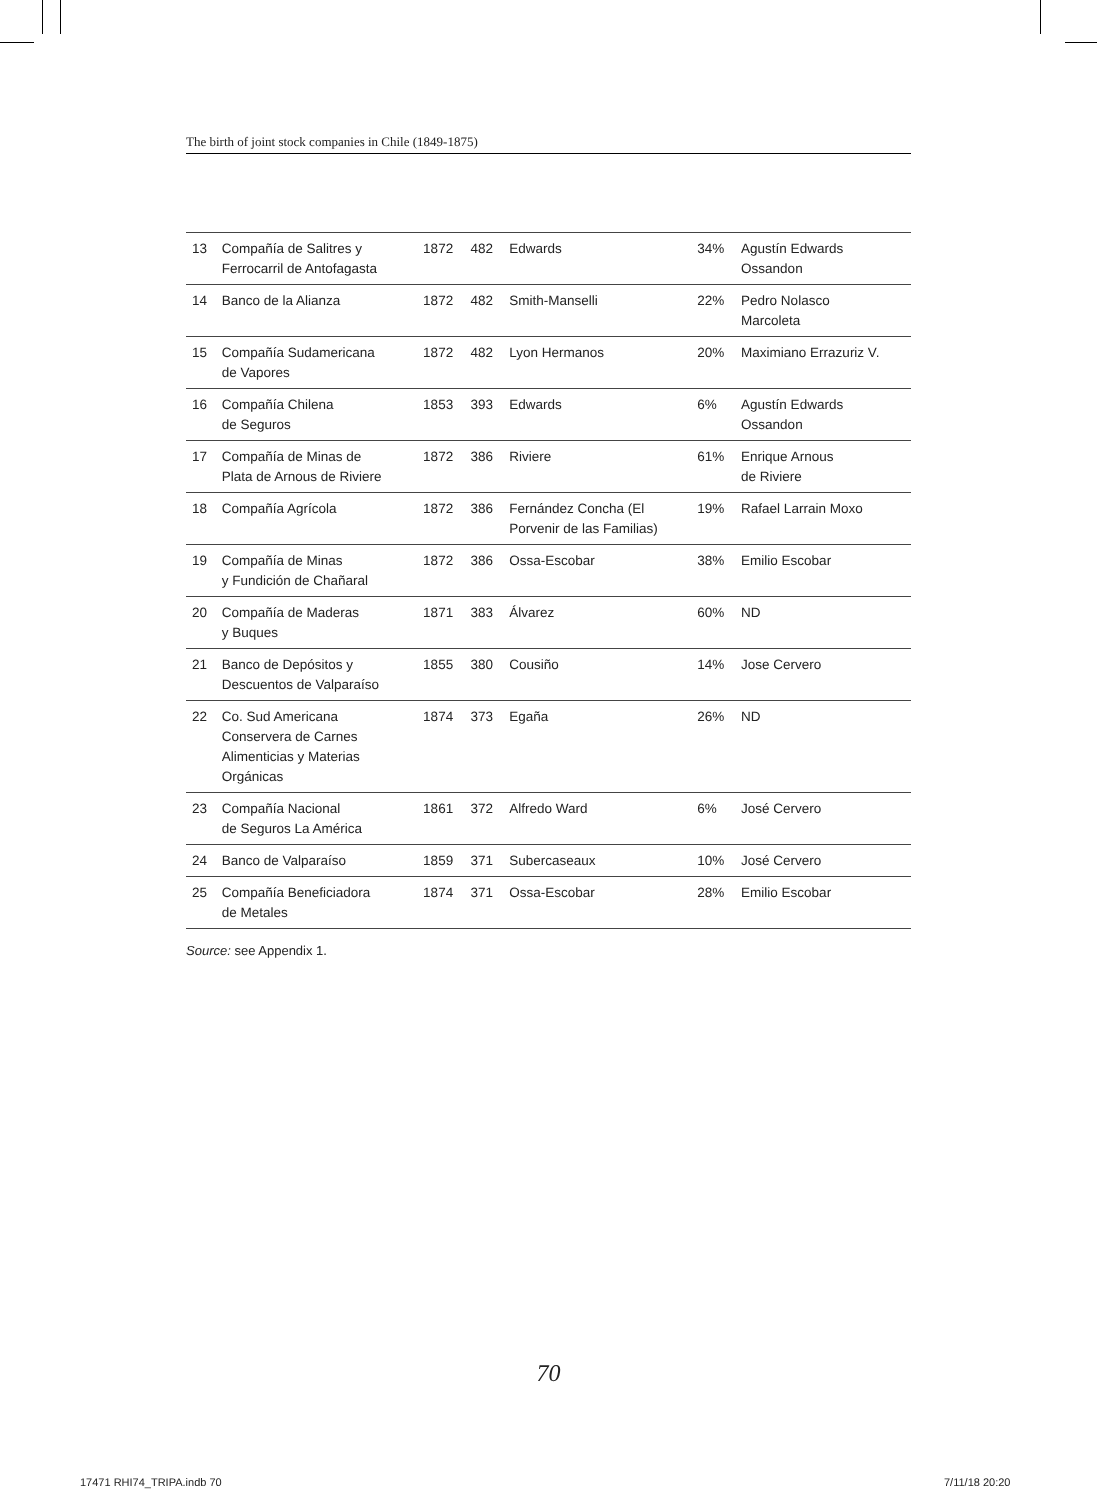The birth of joint stock companies in Chile (1849-1875)
| 13 | Compañía de Salitres y Ferrocarril de Antofagasta | 1872 | 482 | Edwards | 34% | Agustín Edwards Ossandon |
| 14 | Banco de la Alianza | 1872 | 482 | Smith-Manselli | 22% | Pedro Nolasco Marcoleta |
| 15 | Compañía Sudamericana de Vapores | 1872 | 482 | Lyon Hermanos | 20% | Maximiano Errazuriz V. |
| 16 | Compañía Chilena de Seguros | 1853 | 393 | Edwards | 6% | Agustín Edwards Ossandon |
| 17 | Compañía de Minas de Plata de Arnous de Riviere | 1872 | 386 | Riviere | 61% | Enrique Arnous de Riviere |
| 18 | Compañía Agrícola | 1872 | 386 | Fernández Concha (El Porvenir de las Familias) | 19% | Rafael Larrain Moxo |
| 19 | Compañía de Minas y Fundición de Chañaral | 1872 | 386 | Ossa-Escobar | 38% | Emilio Escobar |
| 20 | Compañía de Maderas y Buques | 1871 | 383 | Álvarez | 60% | ND |
| 21 | Banco de Depósitos y Descuentos de Valparaíso | 1855 | 380 | Cousiño | 14% | Jose Cervero |
| 22 | Co. Sud Americana Conservera de Carnes Alimenticias y Materias Orgánicas | 1874 | 373 | Egaña | 26% | ND |
| 23 | Compañía Nacional de Seguros La América | 1861 | 372 | Alfredo Ward | 6% | José Cervero |
| 24 | Banco de Valparaíso | 1859 | 371 | Subercaseaux | 10% | José Cervero |
| 25 | Compañía Beneficiadora de Metales | 1874 | 371 | Ossa-Escobar | 28% | Emilio Escobar |
Source: see Appendix 1.
70
17471 RHI74_TRIPA.indb 70 7/11/18 20:20